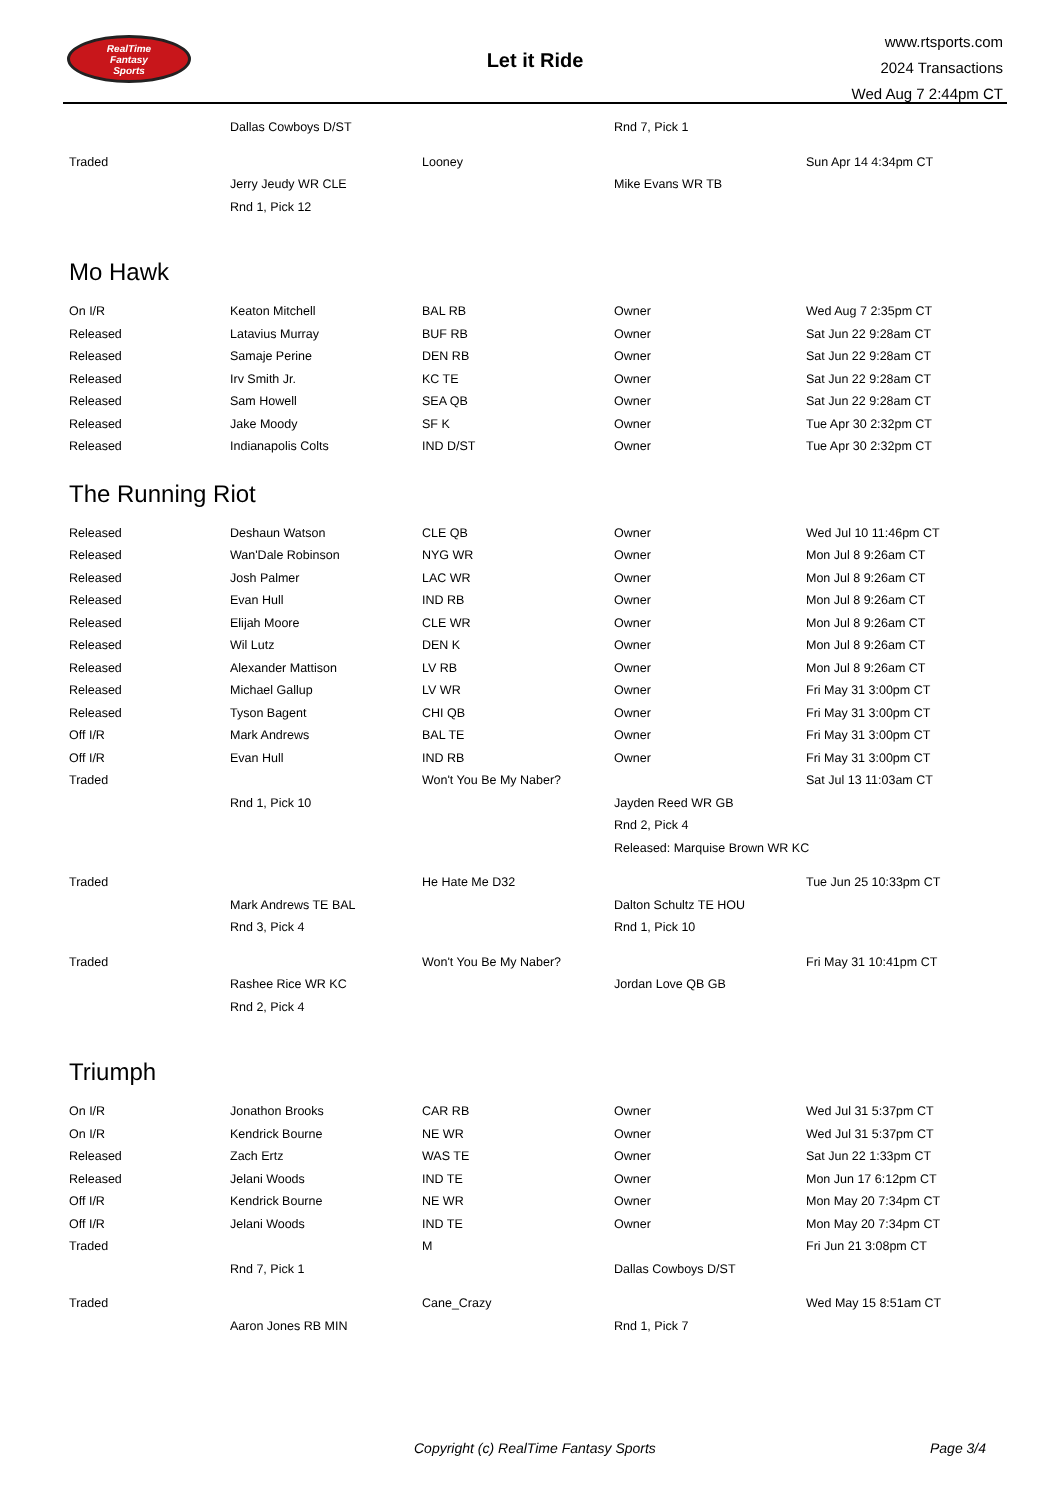RealTime
Fantasy
Sports
Let it Ride
www.rtsports.com
2024 Transactions
Wed Aug 7 2:44pm CT
| | Dallas Cowboys D/ST | | Rnd 7, Pick 1 | |
| Traded | | Looney | | Sun Apr 14 4:34pm CT |
| | Jerry Jeudy WR CLE | | Mike Evans WR TB | |
| | Rnd 1, Pick 12 | | | |
Mo Hawk
| On I/R | Keaton Mitchell | BAL RB | Owner | Wed Aug 7 2:35pm CT |
| Released | Latavius Murray | BUF RB | Owner | Sat Jun 22 9:28am CT |
| Released | Samaje Perine | DEN RB | Owner | Sat Jun 22 9:28am CT |
| Released | Irv Smith Jr. | KC TE | Owner | Sat Jun 22 9:28am CT |
| Released | Sam Howell | SEA QB | Owner | Sat Jun 22 9:28am CT |
| Released | Jake Moody | SF K | Owner | Tue Apr 30 2:32pm CT |
| Released | Indianapolis Colts | IND D/ST | Owner | Tue Apr 30 2:32pm CT |
The Running Riot
| Released | Deshaun Watson | CLE QB | Owner | Wed Jul 10 11:46pm CT |
| Released | Wan'Dale Robinson | NYG WR | Owner | Mon Jul 8 9:26am CT |
| Released | Josh Palmer | LAC WR | Owner | Mon Jul 8 9:26am CT |
| Released | Evan Hull | IND RB | Owner | Mon Jul 8 9:26am CT |
| Released | Elijah Moore | CLE WR | Owner | Mon Jul 8 9:26am CT |
| Released | Wil Lutz | DEN K | Owner | Mon Jul 8 9:26am CT |
| Released | Alexander Mattison | LV RB | Owner | Mon Jul 8 9:26am CT |
| Released | Michael Gallup | LV WR | Owner | Fri May 31 3:00pm CT |
| Released | Tyson Bagent | CHI QB | Owner | Fri May 31 3:00pm CT |
| Off I/R | Mark Andrews | BAL TE | Owner | Fri May 31 3:00pm CT |
| Off I/R | Evan Hull | IND RB | Owner | Fri May 31 3:00pm CT |
| Traded | | Won't You Be My Naber? | | Sat Jul 13 11:03am CT |
| | Rnd 1, Pick 10 | | Jayden Reed WR GB | |
| | | | Rnd 2, Pick 4 | |
| | | | Released: Marquise Brown WR KC | |
| Traded | | He Hate Me D32 | | Tue Jun 25 10:33pm CT |
| | Mark Andrews TE BAL | | Dalton Schultz TE HOU | |
| | Rnd 3, Pick 4 | | Rnd 1, Pick 10 | |
| Traded | | Won't You Be My Naber? | | Fri May 31 10:41pm CT |
| | Rashee Rice WR KC | | Jordan Love QB GB | |
| | Rnd 2, Pick 4 | | | |
Triumph
| On I/R | Jonathon Brooks | CAR RB | Owner | Wed Jul 31 5:37pm CT |
| On I/R | Kendrick Bourne | NE WR | Owner | Wed Jul 31 5:37pm CT |
| Released | Zach Ertz | WAS TE | Owner | Sat Jun 22 1:33pm CT |
| Released | Jelani Woods | IND TE | Owner | Mon Jun 17 6:12pm CT |
| Off I/R | Kendrick Bourne | NE WR | Owner | Mon May 20 7:34pm CT |
| Off I/R | Jelani Woods | IND TE | Owner | Mon May 20 7:34pm CT |
| Traded | | M | | Fri Jun 21 3:08pm CT |
| | Rnd 7, Pick 1 | | Dallas Cowboys D/ST | |
| Traded | | Cane_Crazy | | Wed May 15 8:51am CT |
| | Aaron Jones RB MIN | | Rnd 1, Pick 7 | |
Copyright (c) RealTime Fantasy Sports Page 3/4